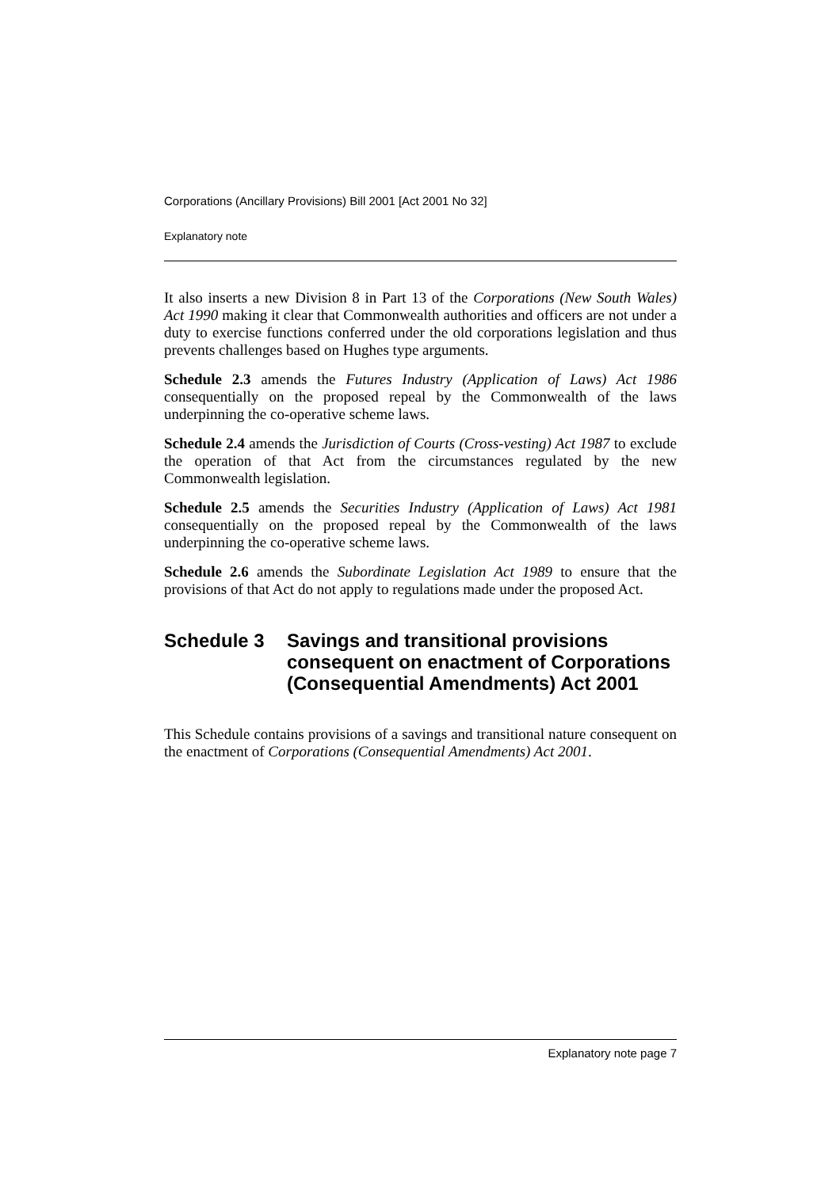Corporations (Ancillary Provisions) Bill 2001 [Act 2001 No 32]
Explanatory note
It also inserts a new Division 8 in Part 13 of the Corporations (New South Wales) Act 1990 making it clear that Commonwealth authorities and officers are not under a duty to exercise functions conferred under the old corporations legislation and thus prevents challenges based on Hughes type arguments.
Schedule 2.3 amends the Futures Industry (Application of Laws) Act 1986 consequentially on the proposed repeal by the Commonwealth of the laws underpinning the co-operative scheme laws.
Schedule 2.4 amends the Jurisdiction of Courts (Cross-vesting) Act 1987 to exclude the operation of that Act from the circumstances regulated by the new Commonwealth legislation.
Schedule 2.5 amends the Securities Industry (Application of Laws) Act 1981 consequentially on the proposed repeal by the Commonwealth of the laws underpinning the co-operative scheme laws.
Schedule 2.6 amends the Subordinate Legislation Act 1989 to ensure that the provisions of that Act do not apply to regulations made under the proposed Act.
Schedule 3 Savings and transitional provisions consequent on enactment of Corporations (Consequential Amendments) Act 2001
This Schedule contains provisions of a savings and transitional nature consequent on the enactment of Corporations (Consequential Amendments) Act 2001.
Explanatory note page 7